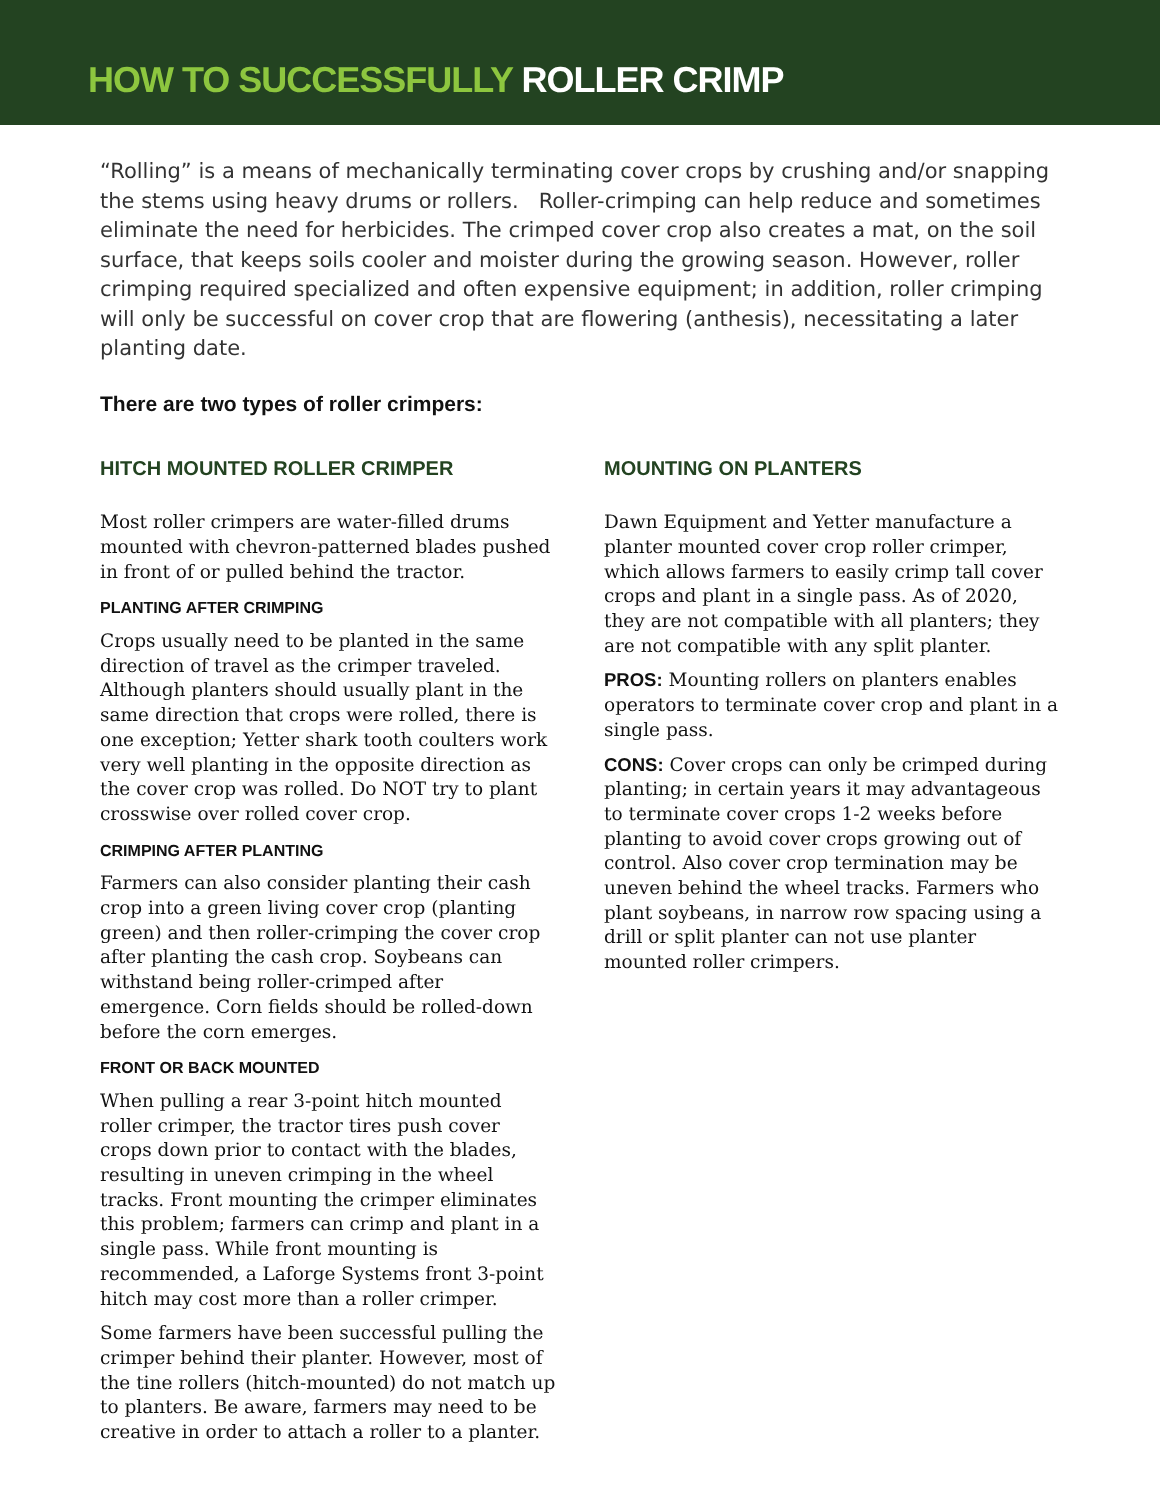HOW TO SUCCESSFULLY ROLLER CRIMP
“Rolling” is a means of mechanically terminating cover crops by crushing and/or snapping the stems using heavy drums or rollers. Roller-crimping can help reduce and sometimes eliminate the need for herbicides. The crimped cover crop also creates a mat, on the soil surface, that keeps soils cooler and moister during the growing season. However, roller crimping required specialized and often expensive equipment; in addition, roller crimping will only be successful on cover crop that are flowering (anthesis), necessitating a later planting date.
There are two types of roller crimpers:
HITCH MOUNTED ROLLER CRIMPER
Most roller crimpers are water-filled drums mounted with chevron-patterned blades pushed in front of or pulled behind the tractor.
PLANTING AFTER CRIMPING
Crops usually need to be planted in the same direction of travel as the crimper traveled. Although planters should usually plant in the same direction that crops were rolled, there is one exception; Yetter shark tooth coulters work very well planting in the opposite direction as the cover crop was rolled. Do NOT try to plant crosswise over rolled cover crop.
CRIMPING AFTER PLANTING
Farmers can also consider planting their cash crop into a green living cover crop (planting green) and then roller-crimping the cover crop after planting the cash crop. Soybeans can withstand being roller-crimped after emergence. Corn fields should be rolled-down before the corn emerges.
FRONT OR BACK MOUNTED
When pulling a rear 3-point hitch mounted roller crimper, the tractor tires push cover crops down prior to contact with the blades, resulting in uneven crimping in the wheel tracks. Front mounting the crimper eliminates this problem; farmers can crimp and plant in a single pass. While front mounting is recommended, a Laforge Systems front 3-point hitch may cost more than a roller crimper.
Some farmers have been successful pulling the crimper behind their planter. However, most of the tine rollers (hitch-mounted) do not match up to planters. Be aware, farmers may need to be creative in order to attach a roller to a planter.
MOUNTING ON PLANTERS
Dawn Equipment and Yetter manufacture a planter mounted cover crop roller crimper, which allows farmers to easily crimp tall cover crops and plant in a single pass. As of 2020, they are not compatible with all planters; they are not compatible with any split planter.
PROS: Mounting rollers on planters enables operators to terminate cover crop and plant in a single pass.
CONS: Cover crops can only be crimped during planting; in certain years it may advantageous to terminate cover crops 1-2 weeks before planting to avoid cover crops growing out of control. Also cover crop termination may be uneven behind the wheel tracks. Farmers who plant soybeans, in narrow row spacing using a drill or split planter can not use planter mounted roller crimpers.